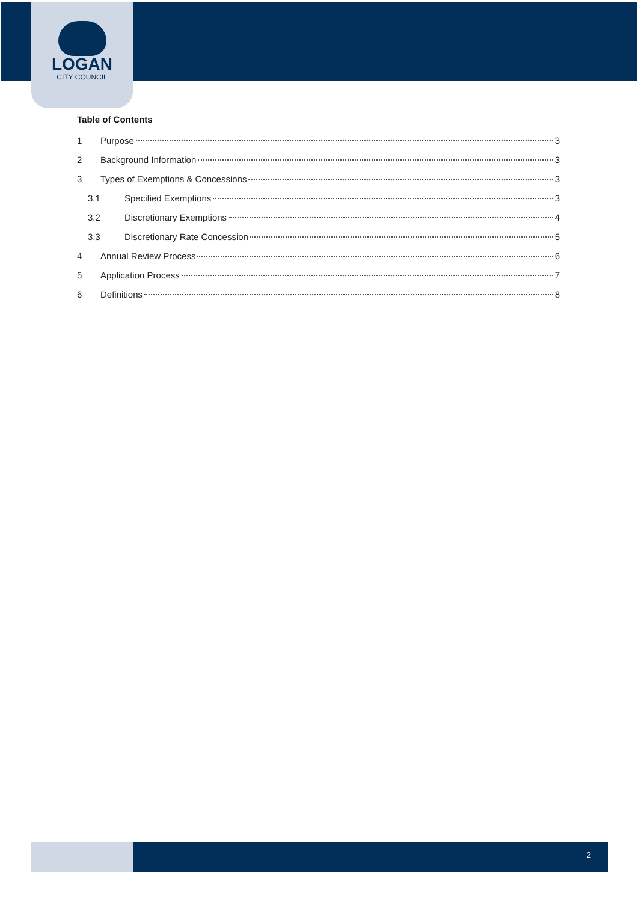LOGAN
CITY COUNCIL
Table of Contents
1 Purpose 3
2 Background Information 3
3 Types of Exemptions & Concessions 3
3.1 Specified Exemptions 3
3.2 Discretionary Exemptions 4
3.3 Discretionary Rate Concession 5
4 Annual Review Process 6
5 Application Process 7
6 Definitions 8
2